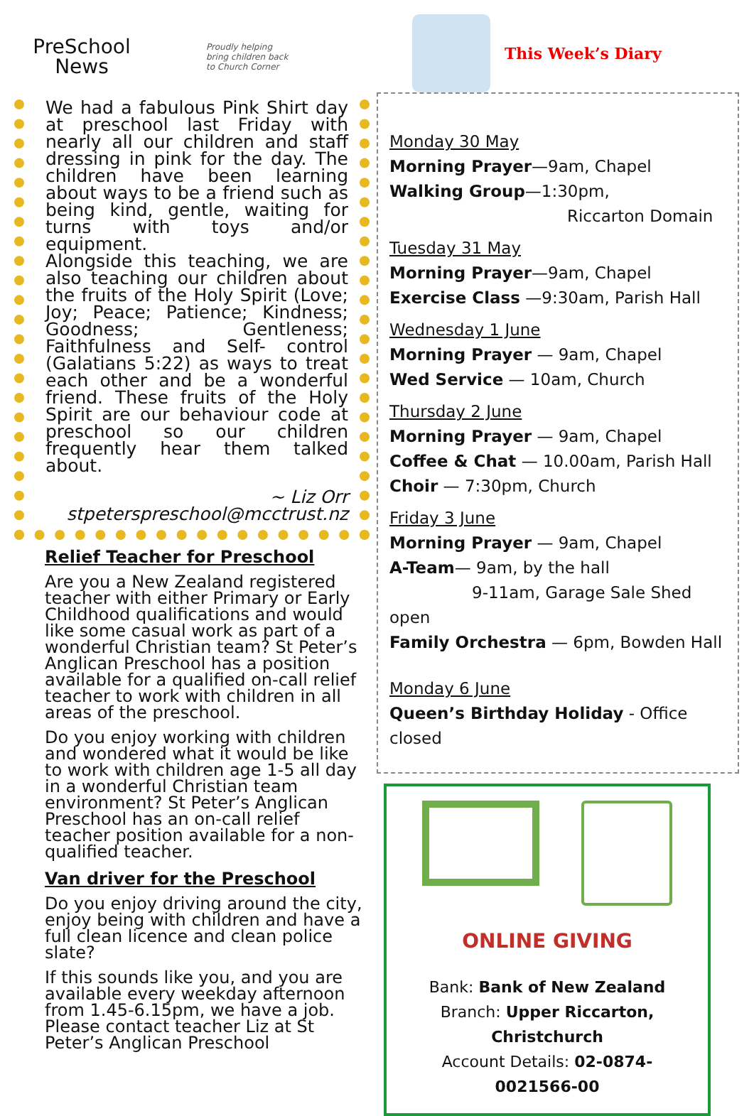PreSchool
News
Proudly helping
bring children back
to Church Corner
We had a fabulous Pink Shirt day at preschool last Friday with nearly all our children and staff dressing in pink for the day. The children have been learning about ways to be a friend such as being kind, gentle, waiting for turns with toys and/or equipment.
Alongside this teaching, we are also teaching our children about the fruits of the Holy Spirit (Love; Joy; Peace; Patience; Kindness; Goodness; Gentleness; Faithfulness and Self- control (Galatians 5:22) as ways to treat each other and be a wonderful friend. These fruits of the Holy Spirit are our behaviour code at preschool so our children frequently hear them talked about.
~ Liz Orr
stpeterspreschool@mcctrust.nz
Relief Teacher for Preschool
Are you a New Zealand registered teacher with either Primary or Early Childhood qualifications and would like some casual work as part of a wonderful Christian team? St Peter’s Anglican Preschool has a position available for a qualified on-call relief teacher to work with children in all areas of the preschool.
Do you enjoy working with children and wondered what it would be like to work with children age 1-5 all day in a wonderful Christian team environment? St Peter’s Anglican Preschool has an on-call relief teacher position available for a non-qualified teacher.
Van driver for the Preschool
Do you enjoy driving around the city, enjoy being with children and have a full clean licence and clean police slate?
If this sounds like you, and you are available every weekday afternoon from 1.45-6.15pm, we have a job. Please contact teacher Liz at St Peter’s Anglican Preschool
This Week’s Diary
Monday 30 May
Morning Prayer—9am, Chapel
Walking Group—1:30pm,
Riccarton Domain
Tuesday 31 May
Morning Prayer—9am, Chapel
Exercise Class —9:30am, Parish Hall
Wednesday 1 June
Morning Prayer — 9am, Chapel
Wed Service — 10am, Church
Thursday 2 June
Morning Prayer — 9am, Chapel
Coffee & Chat — 10.00am, Parish Hall
Choir — 7:30pm, Church
Friday 3 June
Morning Prayer — 9am, Chapel
A-Team— 9am, by the hall
9-11am, Garage Sale Shed open
Family Orchestra — 6pm, Bowden Hall
Monday 6 June
Queen’s Birthday Holiday - Office closed
ONLINE GIVING
Bank: Bank of New Zealand
Branch: Upper Riccarton, Christchurch
Account Details: 02-0874-0021566-00